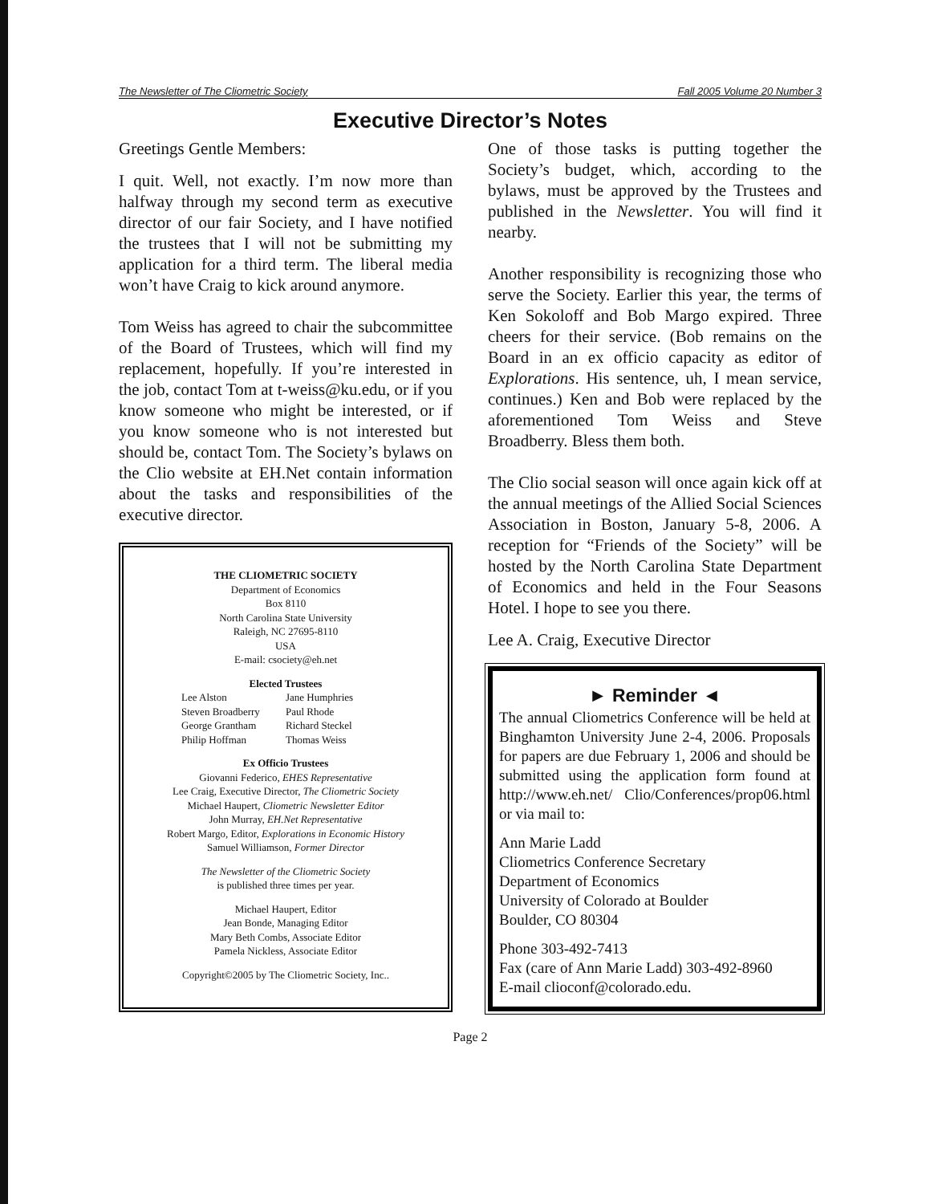The Newsletter of The Cliometric Society Fall 2005 Volume 20 Number 3
Executive Director’s Notes
Greetings Gentle Members:
I quit. Well, not exactly. I’m now more than halfway through my second term as executive director of our fair Society, and I have notified the trustees that I will not be submitting my application for a third term. The liberal media won’t have Craig to kick around anymore.
Tom Weiss has agreed to chair the subcommittee of the Board of Trustees, which will find my replacement, hopefully. If you’re interested in the job, contact Tom at t-weiss@ku.edu, or if you know someone who might be interested, or if you know someone who is not interested but should be, contact Tom. The Society’s bylaws on the Clio website at EH.Net contain information about the tasks and responsibilities of the executive director.
THE CLIOMETRIC SOCIETY
Department of Economics
Box 8110
North Carolina State University
Raleigh, NC 27695-8110
USA
E-mail: csociety@eh.net
Elected Trustees
Lee Alston Jane Humphries Steven Broadberry Paul Rhode George Grantham Richard Steckel Philip Hoffman Thomas Weiss
Ex Officio Trustees
Giovanni Federico, EHES Representative
Lee Craig, Executive Director, The Cliometric Society
Michael Haupert, Cliometric Newsletter Editor
John Murray, EH.Net Representative
Robert Margo, Editor, Explorations in Economic History
Samuel Williamson, Former Director
The Newsletter of the Cliometric Society
is published three times per year.
Michael Haupert, Editor
Jean Bonde, Managing Editor
Mary Beth Combs, Associate Editor
Pamela Nickless, Associate Editor
Copyright©2005 by The Cliometric Society, Inc..
One of those tasks is putting together the Society’s budget, which, according to the bylaws, must be approved by the Trustees and published in the Newsletter. You will find it nearby.
Another responsibility is recognizing those who serve the Society. Earlier this year, the terms of Ken Sokoloff and Bob Margo expired. Three cheers for their service. (Bob remains on the Board in an ex officio capacity as editor of Explorations. His sentence, uh, I mean service, continues.) Ken and Bob were replaced by the aforementioned Tom Weiss and Steve Broadberry. Bless them both.
The Clio social season will once again kick off at the annual meetings of the Allied Social Sciences Association in Boston, January 5-8, 2006. A reception for “Friends of the Society” will be hosted by the North Carolina State Department of Economics and held in the Four Seasons Hotel. I hope to see you there.
Lee A. Craig, Executive Director
► Reminder ◄
The annual Cliometrics Conference will be held at Binghamton University June 2-4, 2006. Proposals for papers are due February 1, 2006 and should be submitted using the application form found at http://www.eh.net/ Clio/Conferences/prop06.html or via mail to:
Ann Marie Ladd
Cliometrics Conference Secretary
Department of Economics
University of Colorado at Boulder
Boulder, CO 80304
Phone 303-492-7413
Fax (care of Ann Marie Ladd) 303-492-8960
E-mail clioconf@colorado.edu.
Page 2